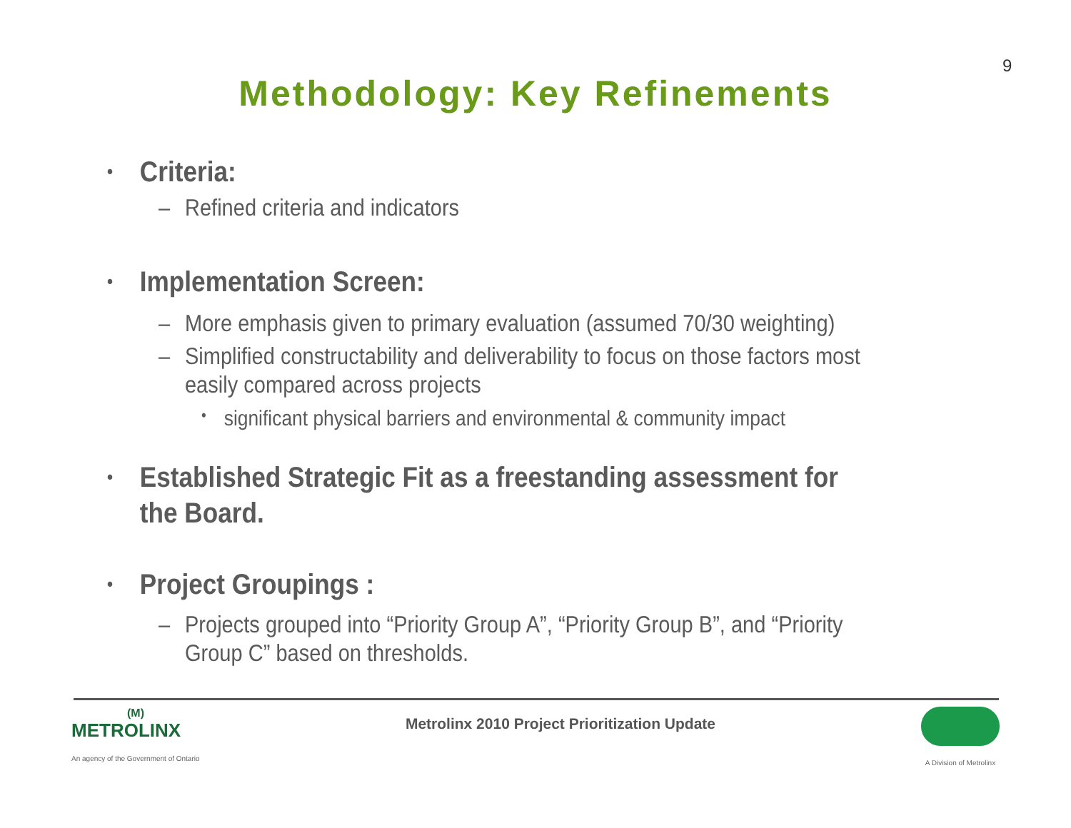9
Methodology: Key Refinements
• Criteria:
– Refined criteria and indicators
• Implementation Screen:
– More emphasis given to primary evaluation (assumed 70/30 weighting)
– Simplified constructability and deliverability to focus on those factors most easily compared across projects
• significant physical barriers and environmental & community impact
• Established Strategic Fit as a freestanding assessment for the Board.
• Project Groupings :
– Projects grouped into “Priority Group A”, “Priority Group B”, and “Priority Group C” based on thresholds.
(M)
METROLINX
An agency of the Government of Ontario
Metrolinx 2010 Project Prioritization Update
A Division of Metrolinx